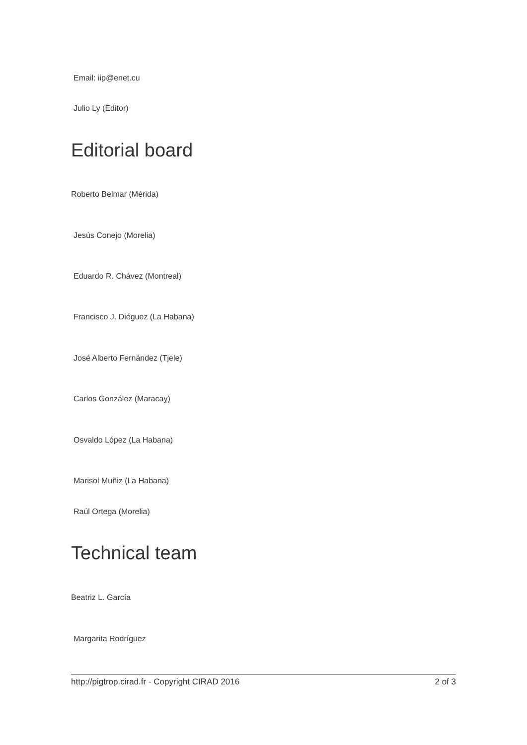Email: iip@enet.cu
Julio Ly (Editor)
Editorial board
Roberto Belmar (Mérida)
Jesús Conejo (Morelia)
Eduardo R. Chávez (Montreal)
Francisco J. Diéguez (La Habana)
José Alberto Fernández (Tjele)
Carlos González (Maracay)
Osvaldo López (La Habana)
Marisol Muñiz (La Habana)
Raúl Ortega (Morelia)
Technical team
Beatriz L. García
Margarita Rodríguez
http://pigtrop.cirad.fr - Copyright CIRAD 2016 2 of 3